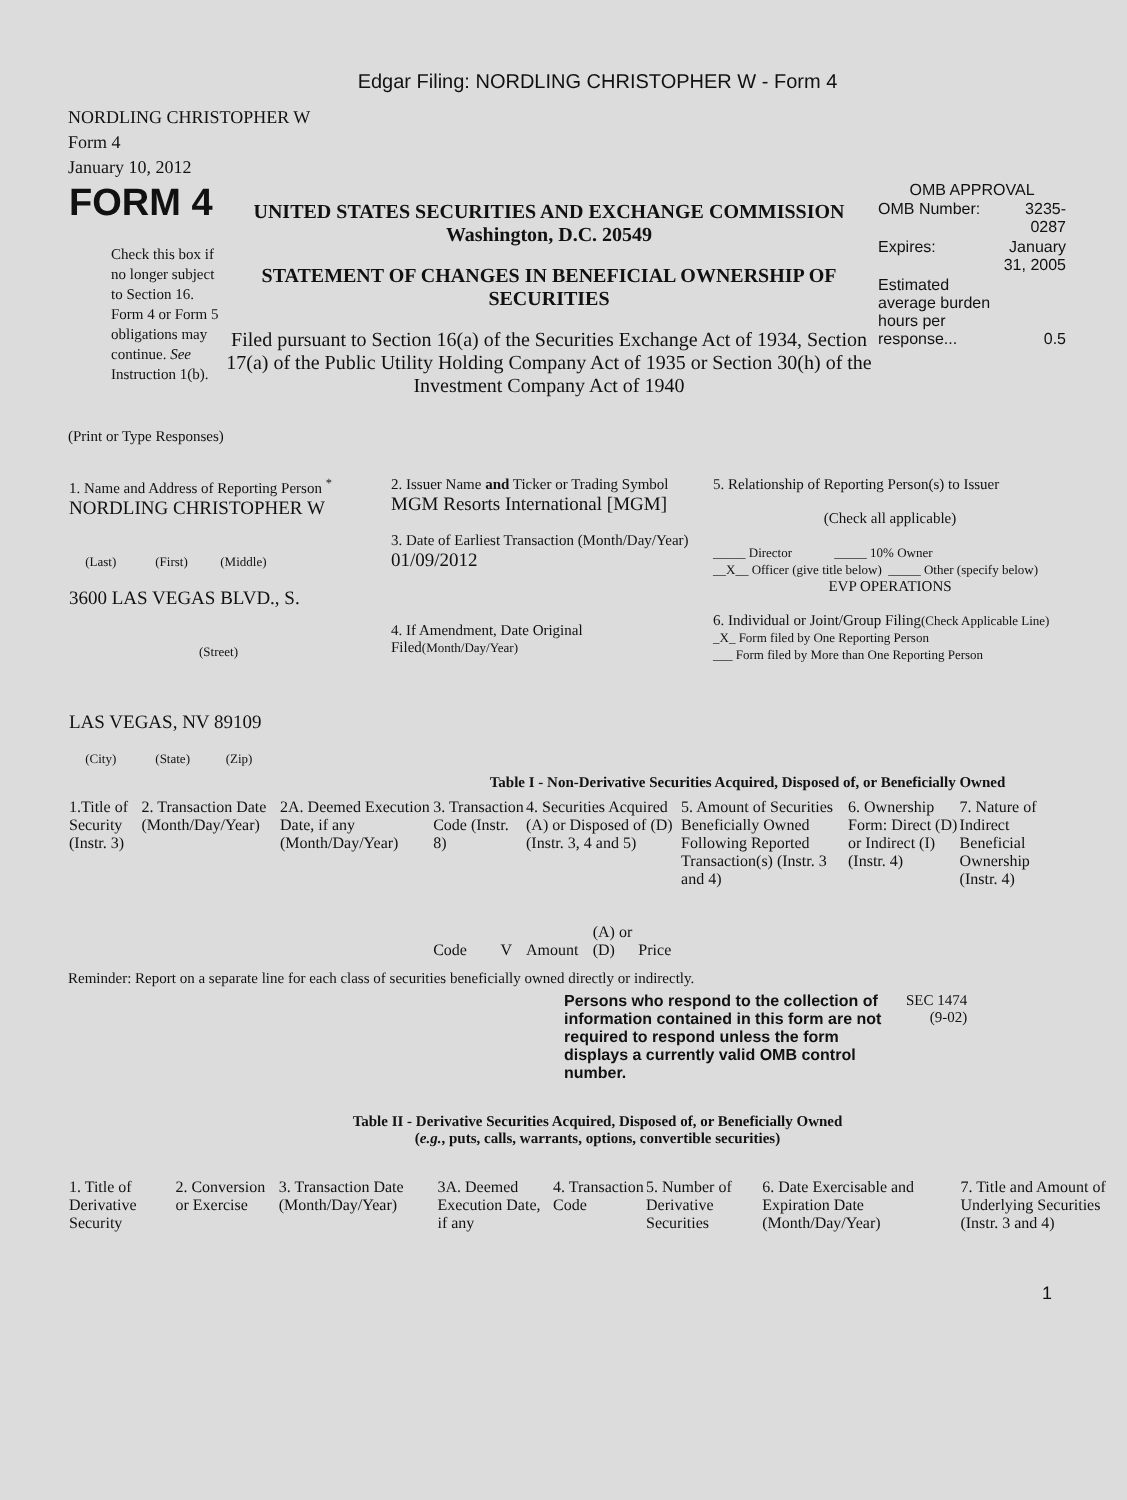Edgar Filing: NORDLING CHRISTOPHER W - Form 4
NORDLING CHRISTOPHER W
Form 4
January 10, 2012
| FORM 4 Check this box if no longer subject to Section 16. Form 4 or Form 5 obligations may continue. See Instruction 1(b). | UNITED STATES SECURITIES AND EXCHANGE COMMISSION Washington, D.C. 20549 STATEMENT OF CHANGES IN BENEFICIAL OWNERSHIP OF SECURITIES Filed pursuant to Section 16(a) of the Securities Exchange Act of 1934, Section 17(a) of the Public Utility Holding Company Act of 1935 or Section 30(h) of the Investment Company Act of 1940 | OMB APPROVAL / OMB Number: / 3235-0287 / / Expires: / January 31, 2005 / / Estimated average burden hours per response... / 0.5 / |
(Print or Type Responses)
| 1. Name and Address of Reporting Person <sup>*</sup> NORDLING CHRISTOPHER W (Last) (First) (Middle) 3600 LAS VEGAS BLVD., S. (Street) LAS VEGAS, NV 89109 (City) (State) (Zip) | 2. Issuer Name and Ticker or Trading Symbol MGM Resorts International [MGM] 3. Date of Earliest Transaction (Month/Day/Year) 01/09/2012 4. If Amendment, Date Original Filed (Month/Day/Year) | 5. Relationship of Reporting Person(s) to Issuer (Check all applicable) _____ Director _____ 10% Owner __X__ Officer (give title below) _____ Other (specify below) EVP OPERATIONS 6. Individual or Joint/Group Filing (Check Applicable Line) _X_ Form filed by One Reporting Person ___ Form filed by More than One Reporting Person |
Table I - Non-Derivative Securities Acquired, Disposed of, or Beneficially Owned
| 1.Title of Security (Instr. 3) | 2. Transaction Date (Month/Day/Year) | 2A. Deemed Execution Date, if any (Month/Day/Year) | 3. Transaction Code (Instr. 8) | | 4. Securities Acquired (A) or Disposed of (D) (Instr. 3, 4 and 5) | | | 5. Amount of Securities Beneficially Owned Following Reported Transaction(s) (Instr. 3 and 4) | 6. Ownership Form: Direct (D) or Indirect (I) (Instr. 4) | 7. Nature of Indirect Beneficial Ownership (Instr. 4) |
| | | | Code | V | Amount | (A) or (D) | Price | | | |
Reminder: Report on a separate line for each class of securities beneficially owned directly or indirectly.
| Persons who respond to the collection of information contained in this form are not required to respond unless the form displays a currently valid OMB control number. | SEC 1474 (9-02) |
Table II - Derivative Securities Acquired, Disposed of, or Beneficially Owned
(e.g., puts, calls, warrants, options, convertible securities)
| 1. Title of Derivative Security | 2. Conversion or Exercise | 3. Transaction Date (Month/Day/Year) | 3A. Deemed Execution Date, if any | 4. Transaction Code | 5. Number of Derivative Securities | 6. Date Exercisable and Expiration Date (Month/Day/Year) | 7. Title and Amount of Underlying Securities (Instr. 3 and 4) |
1